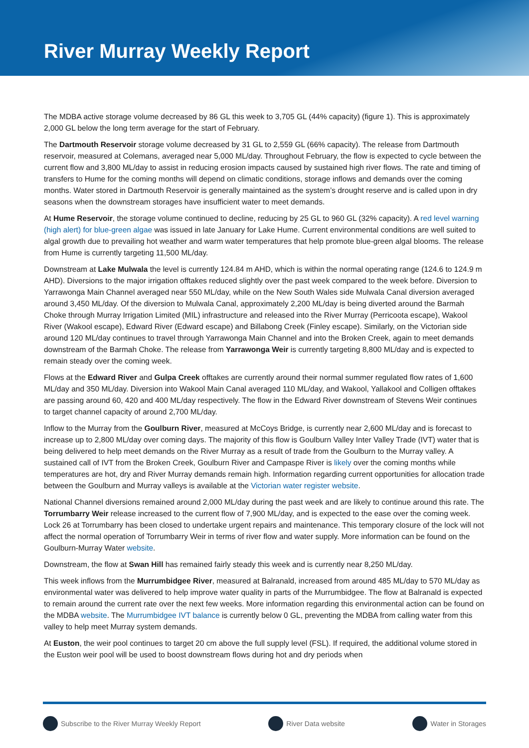River Murray Weekly Report
The MDBA active storage volume decreased by 86 GL this week to 3,705 GL (44% capacity) (figure 1). This is approximately 2,000 GL below the long term average for the start of February.
The Dartmouth Reservoir storage volume decreased by 31 GL to 2,559 GL (66% capacity). The release from Dartmouth reservoir, measured at Colemans, averaged near 5,000 ML/day. Throughout February, the flow is expected to cycle between the current flow and 3,800 ML/day to assist in reducing erosion impacts caused by sustained high river flows. The rate and timing of transfers to Hume for the coming months will depend on climatic conditions, storage inflows and demands over the coming months. Water stored in Dartmouth Reservoir is generally maintained as the system’s drought reserve and is called upon in dry seasons when the downstream storages have insufficient water to meet demands.
At Hume Reservoir, the storage volume continued to decline, reducing by 25 GL to 960 GL (32% capacity). A red level warning (high alert) for blue-green algae was issued in late January for Lake Hume. Current environmental conditions are well suited to algal growth due to prevailing hot weather and warm water temperatures that help promote blue-green algal blooms. The release from Hume is currently targeting 11,500 ML/day.
Downstream at Lake Mulwala the level is currently 124.84 m AHD, which is within the normal operating range (124.6 to 124.9 m AHD). Diversions to the major irrigation offtakes reduced slightly over the past week compared to the week before. Diversion to Yarrawonga Main Channel averaged near 550 ML/day, while on the New South Wales side Mulwala Canal diversion averaged around 3,450 ML/day. Of the diversion to Mulwala Canal, approximately 2,200 ML/day is being diverted around the Barmah Choke through Murray Irrigation Limited (MIL) infrastructure and released into the River Murray (Perricoota escape), Wakool River (Wakool escape), Edward River (Edward escape) and Billabong Creek (Finley escape). Similarly, on the Victorian side around 120 ML/day continues to travel through Yarrawonga Main Channel and into the Broken Creek, again to meet demands downstream of the Barmah Choke. The release from Yarrawonga Weir is currently targeting 8,800 ML/day and is expected to remain steady over the coming week.
Flows at the Edward River and Gulpa Creek offtakes are currently around their normal summer regulated flow rates of 1,600 ML/day and 350 ML/day. Diversion into Wakool Main Canal averaged 110 ML/day, and Wakool, Yallakool and Colligen offtakes are passing around 60, 420 and 400 ML/day respectively. The flow in the Edward River downstream of Stevens Weir continues to target channel capacity of around 2,700 ML/day.
Inflow to the Murray from the Goulburn River, measured at McCoys Bridge, is currently near 2,600 ML/day and is forecast to increase up to 2,800 ML/day over coming days. The majority of this flow is Goulburn Valley Inter Valley Trade (IVT) water that is being delivered to help meet demands on the River Murray as a result of trade from the Goulburn to the Murray valley. A sustained call of IVT from the Broken Creek, Goulburn River and Campaspe River is likely over the coming months while temperatures are hot, dry and River Murray demands remain high. Information regarding current opportunities for allocation trade between the Goulburn and Murray valleys is available at the Victorian water register website.
National Channel diversions remained around 2,000 ML/day during the past week and are likely to continue around this rate. The Torrumbarry Weir release increased to the current flow of 7,900 ML/day, and is expected to the ease over the coming week. Lock 26 at Torrumbarry has been closed to undertake urgent repairs and maintenance. This temporary closure of the lock will not affect the normal operation of Torrumbarry Weir in terms of river flow and water supply. More information can be found on the Goulburn-Murray Water website.
Downstream, the flow at Swan Hill has remained fairly steady this week and is currently near 8,250 ML/day.
This week inflows from the Murrumbidgee River, measured at Balranald, increased from around 485 ML/day to 570 ML/day as environmental water was delivered to help improve water quality in parts of the Murrumbidgee. The flow at Balranald is expected to remain around the current rate over the next few weeks. More information regarding this environmental action can be found on the MDBA website. The Murrumbidgee IVT balance is currently below 0 GL, preventing the MDBA from calling water from this valley to help meet Murray system demands.
At Euston, the weir pool continues to target 20 cm above the full supply level (FSL). If required, the additional volume stored in the Euston weir pool will be used to boost downstream flows during hot and dry periods when
Subscribe to the River Murray Weekly Report River Data website Water in Storages